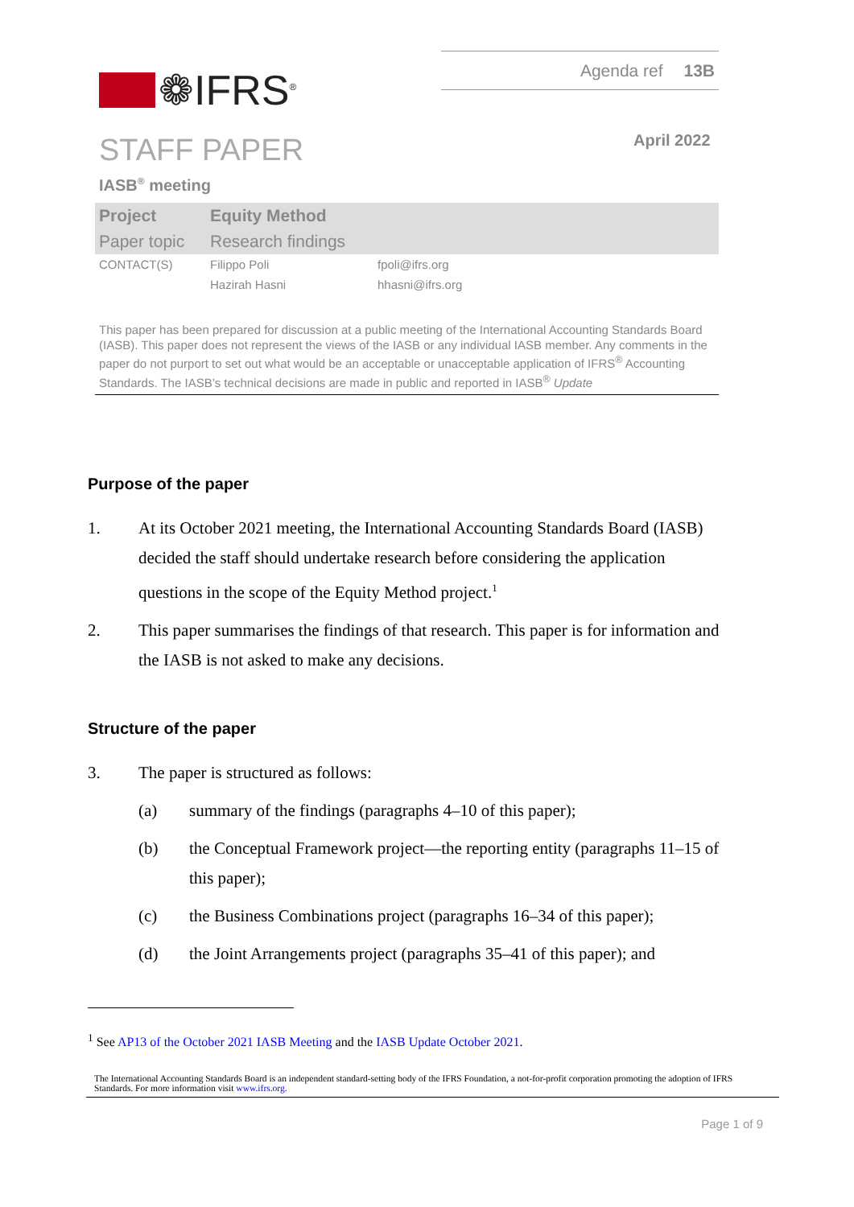Agenda ref 13B
❁IFRS<sup>®</sup>
STAFF PAPER April 2022
IASB<sup>®</sup> meeting
| Project | Equity Method | |
| Paper topic | Research findings | |
| CONTACT(S) | Filippo Poli | fpoli@ifrs.org |
| | Hazirah Hasni | hhasni@ifrs.org |
This paper has been prepared for discussion at a public meeting of the International Accounting Standards Board (IASB). This paper does not represent the views of the IASB or any individual IASB member. Any comments in the paper do not purport to set out what would be an acceptable or unacceptable application of IFRS<sup>®</sup> Accounting Standards. The IASB’s technical decisions are made in public and reported in IASB<sup>®</sup> Update
Purpose of the paper
1. At its October 2021 meeting, the International Accounting Standards Board (IASB) decided the staff should undertake research before considering the application questions in the scope of the Equity Method project.<sup>1</sup>
2. This paper summarises the findings of that research. This paper is for information and the IASB is not asked to make any decisions.
Structure of the paper
3. The paper is structured as follows:
(a) summary of the findings (paragraphs 4–10 of this paper);
(b) the Conceptual Framework project—the reporting entity (paragraphs 11–15 of this paper);
(c) the Business Combinations project (paragraphs 16–34 of this paper);
(d) the Joint Arrangements project (paragraphs 35–41 of this paper); and
<sup>1</sup> See AP13 of the October 2021 IASB Meeting and the IASB Update October 2021.
The International Accounting Standards Board is an independent standard-setting body of the IFRS Foundation, a not-for-profit corporation promoting the adoption of IFRS Standards. For more information visit www.ifrs.org.
Page 1 of 9